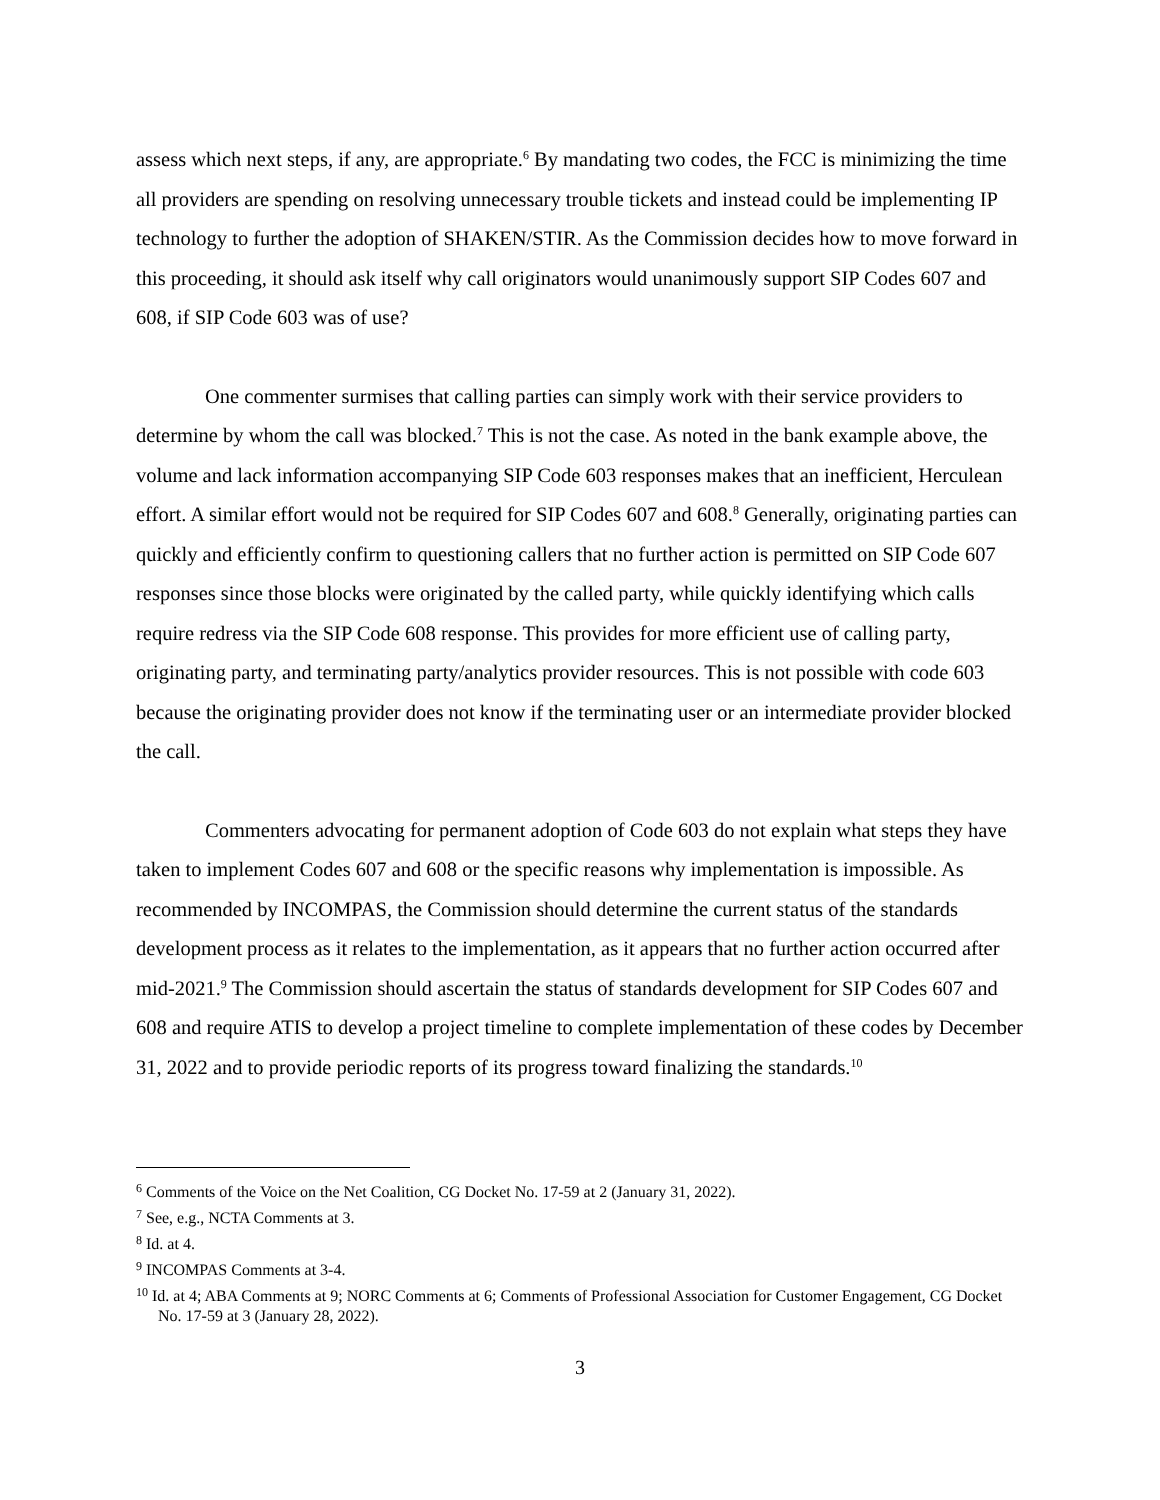assess which next steps, if any, are appropriate.<sup>6</sup> By mandating two codes, the FCC is minimizing the time all providers are spending on resolving unnecessary trouble tickets and instead could be implementing IP technology to further the adoption of SHAKEN/STIR. As the Commission decides how to move forward in this proceeding, it should ask itself why call originators would unanimously support SIP Codes 607 and 608, if SIP Code 603 was of use?
One commenter surmises that calling parties can simply work with their service providers to determine by whom the call was blocked.<sup>7</sup> This is not the case. As noted in the bank example above, the volume and lack information accompanying SIP Code 603 responses makes that an inefficient, Herculean effort. A similar effort would not be required for SIP Codes 607 and 608.<sup>8</sup> Generally, originating parties can quickly and efficiently confirm to questioning callers that no further action is permitted on SIP Code 607 responses since those blocks were originated by the called party, while quickly identifying which calls require redress via the SIP Code 608 response. This provides for more efficient use of calling party, originating party, and terminating party/analytics provider resources. This is not possible with code 603 because the originating provider does not know if the terminating user or an intermediate provider blocked the call.
Commenters advocating for permanent adoption of Code 603 do not explain what steps they have taken to implement Codes 607 and 608 or the specific reasons why implementation is impossible. As recommended by INCOMPAS, the Commission should determine the current status of the standards development process as it relates to the implementation, as it appears that no further action occurred after mid-2021.<sup>9</sup> The Commission should ascertain the status of standards development for SIP Codes 607 and 608 and require ATIS to develop a project timeline to complete implementation of these codes by December 31, 2022 and to provide periodic reports of its progress toward finalizing the standards.<sup>10</sup>
<sup>6</sup> Comments of the Voice on the Net Coalition, CG Docket No. 17-59 at 2 (January 31, 2022).
<sup>7</sup> See, e.g., NCTA Comments at 3.
<sup>8</sup> Id. at 4.
<sup>9</sup> INCOMPAS Comments at 3-4.
<sup>10</sup> Id. at 4; ABA Comments at 9; NORC Comments at 6; Comments of Professional Association for Customer Engagement, CG Docket No. 17-59 at 3 (January 28, 2022).
3